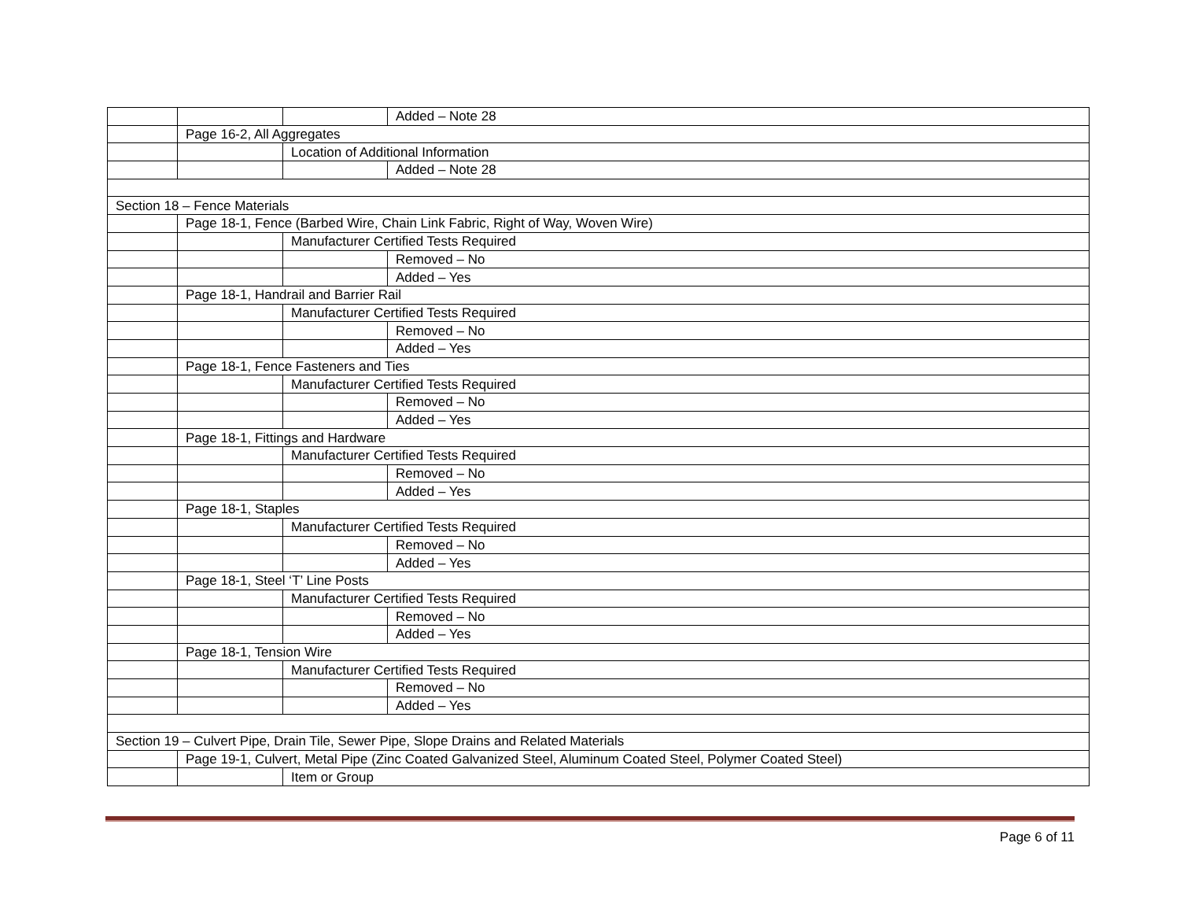| | | | Added – Note 28 |
| | Page 16-2, All Aggregates | | |
| | | Location of Additional Information | |
| | | | Added – Note 28 |
| Section 18 – Fence Materials | | | |
| | Page 18-1, Fence (Barbed Wire, Chain Link Fabric, Right of Way, Woven Wire) | | |
| | | Manufacturer Certified Tests Required | |
| | | | Removed – No |
| | | | Added – Yes |
| | Page 18-1, Handrail and Barrier Rail | | |
| | | Manufacturer Certified Tests Required | |
| | | | Removed – No |
| | | | Added – Yes |
| | Page 18-1, Fence Fasteners and Ties | | |
| | | Manufacturer Certified Tests Required | |
| | | | Removed – No |
| | | | Added – Yes |
| | Page 18-1, Fittings and Hardware | | |
| | | Manufacturer Certified Tests Required | |
| | | | Removed – No |
| | | | Added – Yes |
| | Page 18-1, Staples | | |
| | | Manufacturer Certified Tests Required | |
| | | | Removed – No |
| | | | Added – Yes |
| | Page 18-1, Steel ‘T’ Line Posts | | |
| | | Manufacturer Certified Tests Required | |
| | | | Removed – No |
| | | | Added – Yes |
| | Page 18-1, Tension Wire | | |
| | | Manufacturer Certified Tests Required | |
| | | | Removed – No |
| | | | Added – Yes |
| Section 19 – Culvert Pipe, Drain Tile, Sewer Pipe, Slope Drains and Related Materials | | | |
| | Page 19-1, Culvert, Metal Pipe (Zinc Coated Galvanized Steel, Aluminum Coated Steel, Polymer Coated Steel) | | |
| | | Item or Group | |
Page 6 of 11